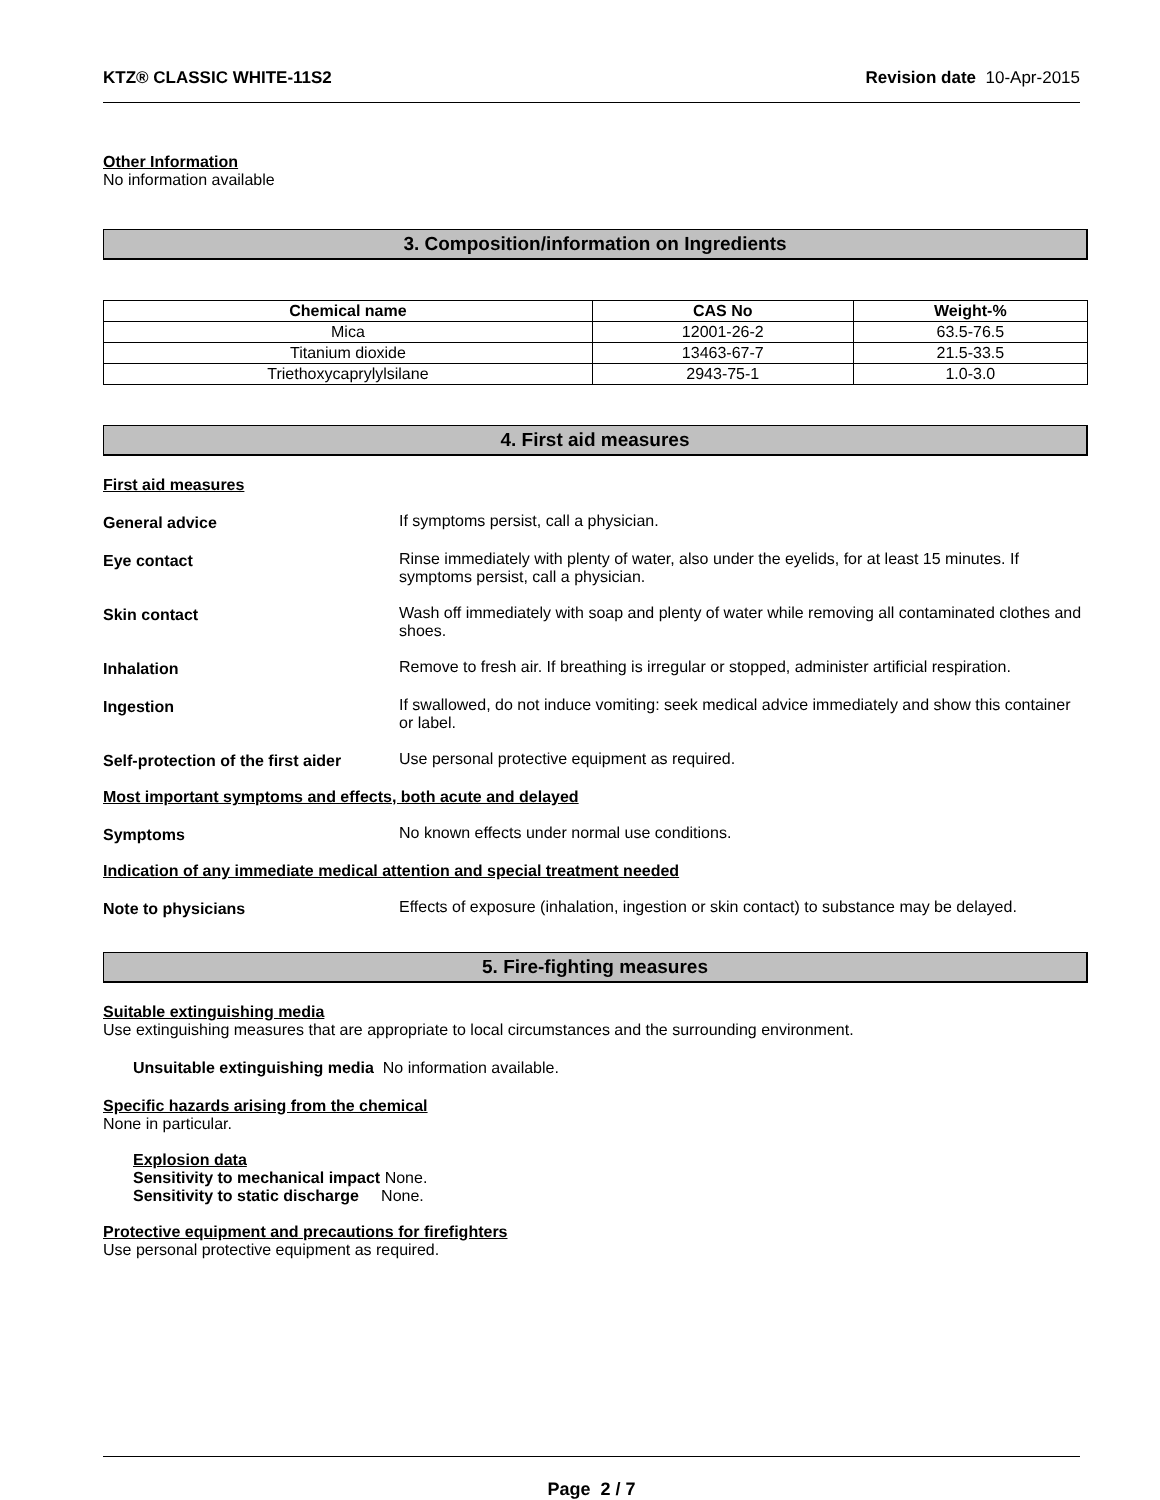KTZ® CLASSIC WHITE-11S2 Revision date 10-Apr-2015
Other Information
No information available
3. Composition/information on Ingredients
| Chemical name | CAS No | Weight-% |
| --- | --- | --- |
| Mica | 12001-26-2 | 63.5-76.5 |
| Titanium dioxide | 13463-67-7 | 21.5-33.5 |
| Triethoxycaprylylsilane | 2943-75-1 | 1.0-3.0 |
4. First aid measures
First aid measures
General advice If symptoms persist, call a physician.
Eye contact Rinse immediately with plenty of water, also under the eyelids, for at least 15 minutes. If symptoms persist, call a physician.
Skin contact Wash off immediately with soap and plenty of water while removing all contaminated clothes and shoes.
Inhalation Remove to fresh air. If breathing is irregular or stopped, administer artificial respiration.
Ingestion If swallowed, do not induce vomiting: seek medical advice immediately and show this container or label.
Self-protection of the first aider
Use personal protective equipment as required.
Most important symptoms and effects, both acute and delayed
Symptoms No known effects under normal use conditions.
Indication of any immediate medical attention and special treatment needed
Note to physicians Effects of exposure (inhalation, ingestion or skin contact) to substance may be delayed.
5. Fire-fighting measures
Suitable extinguishing media
Use extinguishing measures that are appropriate to local circumstances and the surrounding environment.
Unsuitable extinguishing media No information available.
Specific hazards arising from the chemical
None in particular.
Explosion data
Sensitivity to mechanical impact None.
Sensitivity to static discharge None.
Protective equipment and precautions for firefighters
Use personal protective equipment as required.
Page 2 / 7